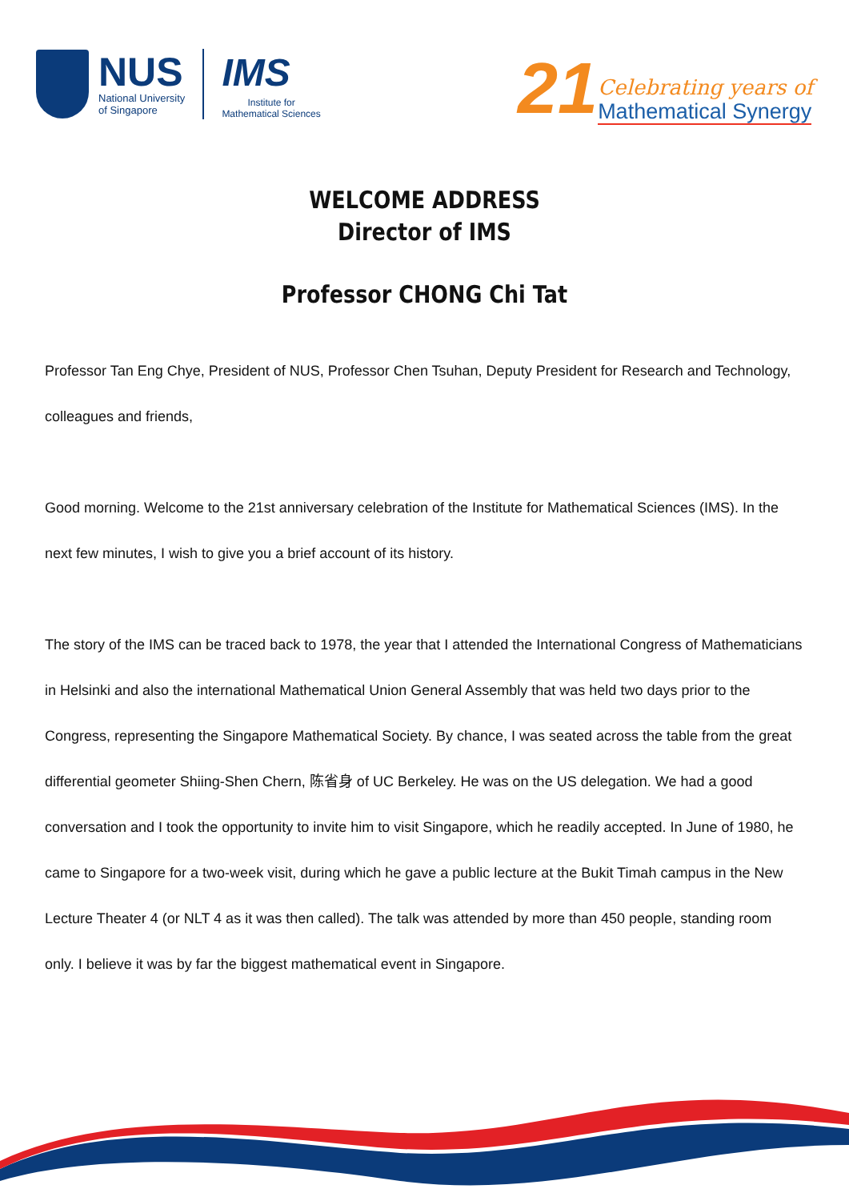NUS
National University
of Singapore
IMS
Institute for
Mathematical Sciences
21
Celebrating years of
Mathematical Synergy
WELCOME ADDRESS
Director of IMS
Professor CHONG Chi Tat
Professor Tan Eng Chye, President of NUS, Professor Chen Tsuhan, Deputy President for Research and Technology, colleagues and friends,
Good morning. Welcome to the 21st anniversary celebration of the Institute for Mathematical Sciences (IMS). In the next few minutes, I wish to give you a brief account of its history.
The story of the IMS can be traced back to 1978, the year that I attended the International Congress of Mathematicians in Helsinki and also the international Mathematical Union General Assembly that was held two days prior to the Congress, representing the Singapore Mathematical Society. By chance, I was seated across the table from the great differential geometer Shiing-Shen Chern, 陈省身 of UC Berkeley. He was on the US delegation. We had a good conversation and I took the opportunity to invite him to visit Singapore, which he readily accepted. In June of 1980, he came to Singapore for a two-week visit, during which he gave a public lecture at the Bukit Timah campus in the New Lecture Theater 4 (or NLT 4 as it was then called). The talk was attended by more than 450 people, standing room only. I believe it was by far the biggest mathematical event in Singapore.